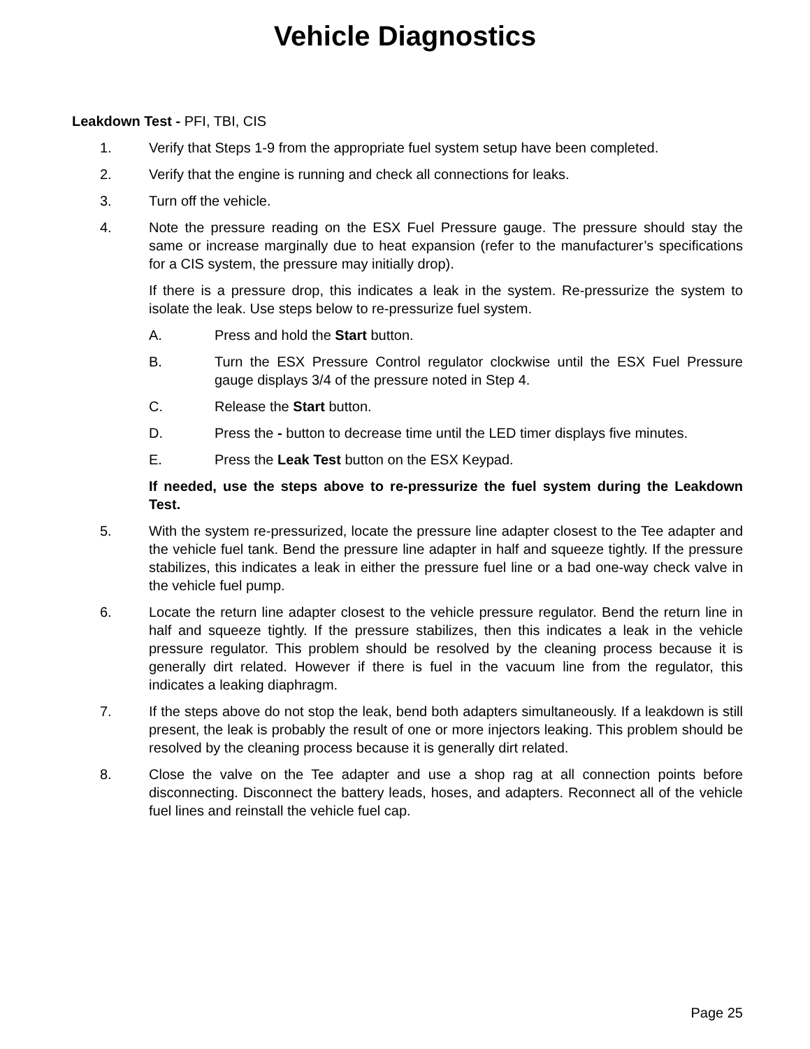Vehicle Diagnostics
Leakdown Test - PFI, TBI, CIS
1. Verify that Steps 1-9 from the appropriate fuel system setup have been completed.
2. Verify that the engine is running and check all connections for leaks.
3. Turn off the vehicle.
4. Note the pressure reading on the ESX Fuel Pressure gauge. The pressure should stay the same or increase marginally due to heat expansion (refer to the manufacturer’s specifications for a CIS system, the pressure may initially drop).
If there is a pressure drop, this indicates a leak in the system. Re-pressurize the system to isolate the leak. Use steps below to re-pressurize fuel system.
A. Press and hold the Start button.
B. Turn the ESX Pressure Control regulator clockwise until the ESX Fuel Pressure gauge displays 3/4 of the pressure noted in Step 4.
C. Release the Start button.
D. Press the - button to decrease time until the LED timer displays five minutes.
E. Press the Leak Test button on the ESX Keypad.
If needed, use the steps above to re-pressurize the fuel system during the Leakdown Test.
5. With the system re-pressurized, locate the pressure line adapter closest to the Tee adapter and the vehicle fuel tank. Bend the pressure line adapter in half and squeeze tightly. If the pressure stabilizes, this indicates a leak in either the pressure fuel line or a bad one-way check valve in the vehicle fuel pump.
6. Locate the return line adapter closest to the vehicle pressure regulator. Bend the return line in half and squeeze tightly. If the pressure stabilizes, then this indicates a leak in the vehicle pressure regulator. This problem should be resolved by the cleaning process because it is generally dirt related. However if there is fuel in the vacuum line from the regulator, this indicates a leaking diaphragm.
7. If the steps above do not stop the leak, bend both adapters simultaneously. If a leakdown is still present, the leak is probably the result of one or more injectors leaking. This problem should be resolved by the cleaning process because it is generally dirt related.
8. Close the valve on the Tee adapter and use a shop rag at all connection points before disconnecting. Disconnect the battery leads, hoses, and adapters. Reconnect all of the vehicle fuel lines and reinstall the vehicle fuel cap.
Page 25